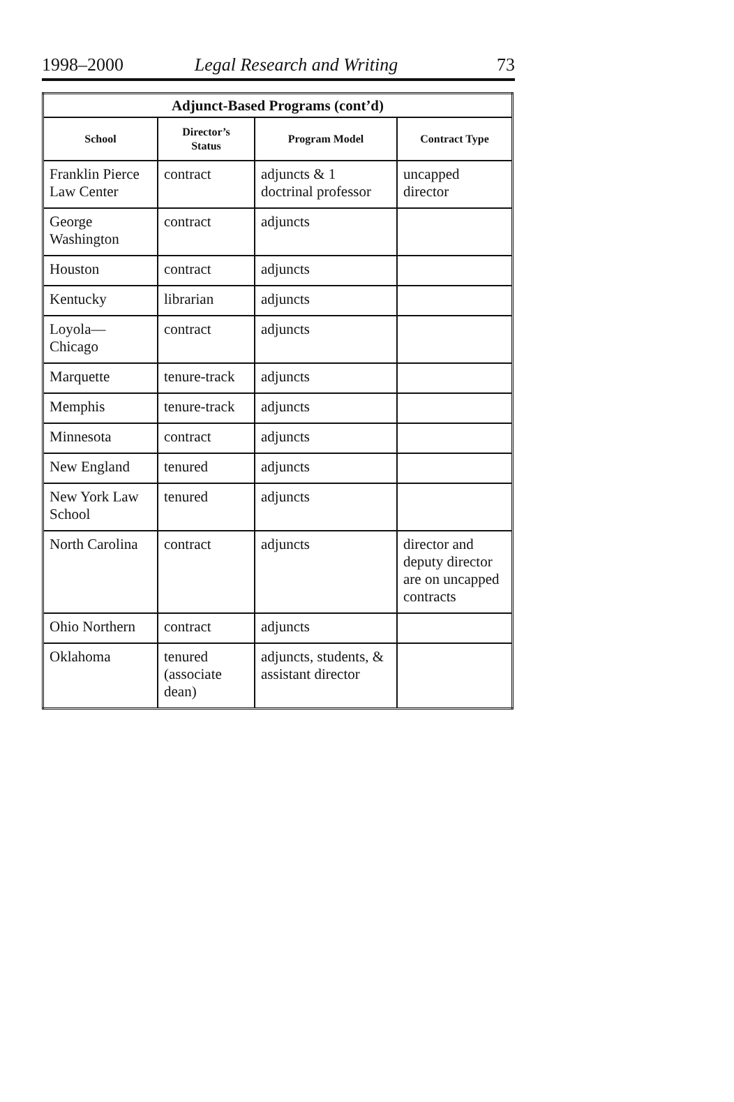1998–2000 Legal Research and Writing 73
| Adjunct-Based Programs (cont’d) | | | |
| --- | --- | --- | --- |
| School | Director’s Status | Program Model | Contract Type |
| Franklin Pierce Law Center | contract | adjuncts & 1 doctrinal professor | uncapped director |
| George Washington | contract | adjuncts | |
| Houston | contract | adjuncts | |
| Kentucky | librarian | adjuncts | |
| Loyola— Chicago | contract | adjuncts | |
| Marquette | tenure-track | adjuncts | |
| Memphis | tenure-track | adjuncts | |
| Minnesota | contract | adjuncts | |
| New England | tenured | adjuncts | |
| New York Law School | tenured | adjuncts | |
| North Carolina | contract | adjuncts | director and deputy director are on uncapped contracts |
| Ohio Northern | contract | adjuncts | |
| Oklahoma | tenured (associate dean) | adjuncts, students, & assistant director | |